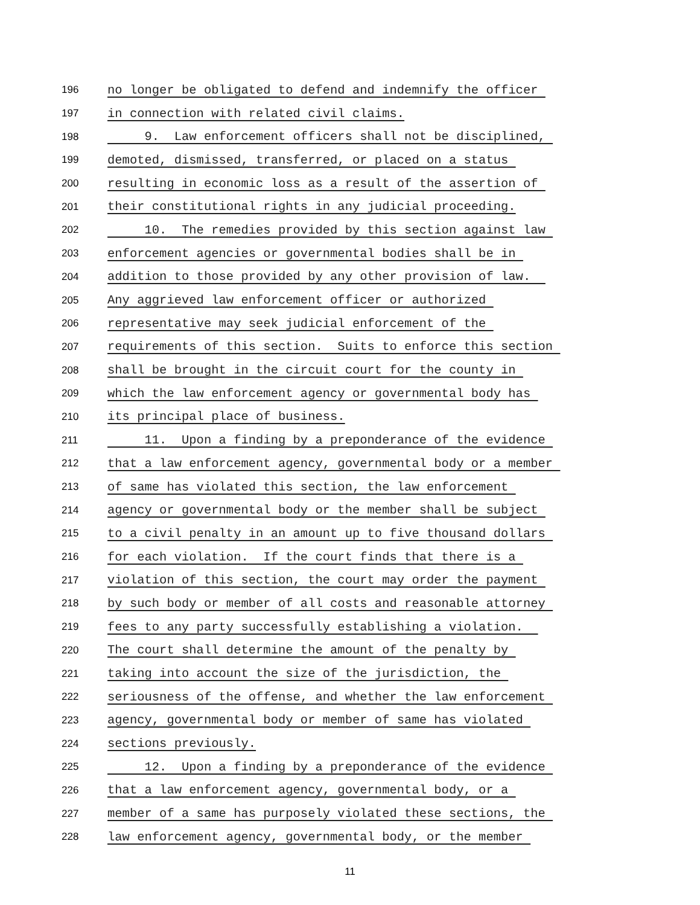196 no longer be obligated to defend and indemnify the officer
197 in connection with related civil claims.
198 9. Law enforcement officers shall not be disciplined,
199 demoted, dismissed, transferred, or placed on a status
200 resulting in economic loss as a result of the assertion of
201 their constitutional rights in any judicial proceeding.
202 10. The remedies provided by this section against law
203 enforcement agencies or governmental bodies shall be in
204 addition to those provided by any other provision of law.
205 Any aggrieved law enforcement officer or authorized
206 representative may seek judicial enforcement of the
207 requirements of this section. Suits to enforce this section
208 shall be brought in the circuit court for the county in
209 which the law enforcement agency or governmental body has
210 its principal place of business.
211 11. Upon a finding by a preponderance of the evidence
212 that a law enforcement agency, governmental body or a member
213 of same has violated this section, the law enforcement
214 agency or governmental body or the member shall be subject
215 to a civil penalty in an amount up to five thousand dollars
216 for each violation. If the court finds that there is a
217 violation of this section, the court may order the payment
218 by such body or member of all costs and reasonable attorney
219 fees to any party successfully establishing a violation.
220 The court shall determine the amount of the penalty by
221 taking into account the size of the jurisdiction, the
222 seriousness of the offense, and whether the law enforcement
223 agency, governmental body or member of same has violated
224 sections previously.
225 12. Upon a finding by a preponderance of the evidence
226 that a law enforcement agency, governmental body, or a
227 member of a same has purposely violated these sections, the
228 law enforcement agency, governmental body, or the member
11